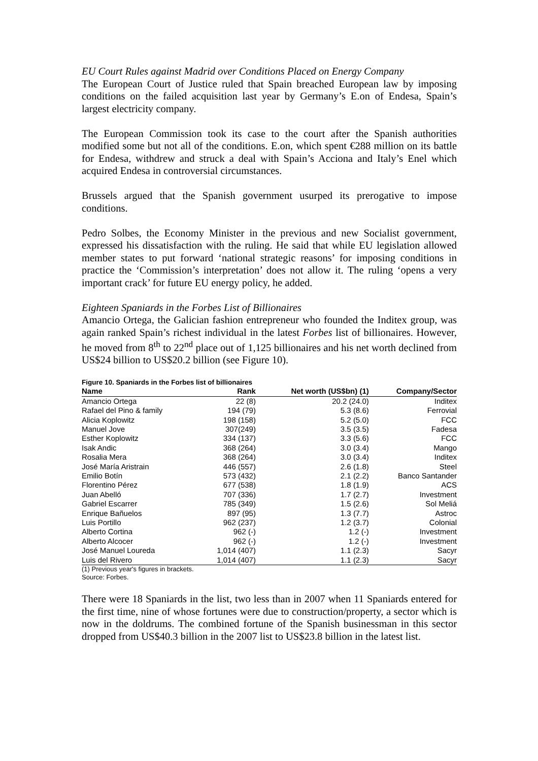EU Court Rules against Madrid over Conditions Placed on Energy Company
The European Court of Justice ruled that Spain breached European law by imposing conditions on the failed acquisition last year by Germany’s E.on of Endesa, Spain’s largest electricity company.
The European Commission took its case to the court after the Spanish authorities modified some but not all of the conditions. E.on, which spent €288 million on its battle for Endesa, withdrew and struck a deal with Spain’s Acciona and Italy’s Enel which acquired Endesa in controversial circumstances.
Brussels argued that the Spanish government usurped its prerogative to impose conditions.
Pedro Solbes, the Economy Minister in the previous and new Socialist government, expressed his dissatisfaction with the ruling. He said that while EU legislation allowed member states to put forward ‘national strategic reasons’ for imposing conditions in practice the ‘Commission’s interpretation’ does not allow it. The ruling ‘opens a very important crack’ for future EU energy policy, he added.
Eighteen Spaniards in the Forbes List of Billionaires
Amancio Ortega, the Galician fashion entrepreneur who founded the Inditex group, was again ranked Spain’s richest individual in the latest Forbes list of billionaires. However, he moved from 8<sup>th</sup> to 22<sup>nd</sup> place out of 1,125 billionaires and his net worth declined from US$24 billion to US$20.2 billion (see Figure 10).
Figure 10. Spaniards in the Forbes list of billionaires
| Name | Rank | Net worth (US$bn) (1) | Company/Sector |
| --- | --- | --- | --- |
| Amancio Ortega | 22 (8) | 20.2 (24.0) | Inditex |
| Rafael del Pino & family | 194 (79) | 5.3 (8.6) | Ferrovial |
| Alicia Koplowitz | 198 (158) | 5.2 (5.0) | FCC |
| Manuel Jove | 307(249) | 3.5 (3.5) | Fadesa |
| Esther Koplowitz | 334 (137) | 3.3 (5.6) | FCC |
| Isak Andic | 368 (264) | 3.0 (3.4) | Mango |
| Rosalia Mera | 368 (264) | 3.0 (3.4) | Inditex |
| José María Aristrain | 446 (557) | 2.6 (1.8) | Steel |
| Emilio Botín | 573 (432) | 2.1 (2.2) | Banco Santander |
| Florentino Pérez | 677 (538) | 1.8 (1.9) | ACS |
| Juan Abelló | 707 (336) | 1.7 (2.7) | Investment |
| Gabriel Escarrer | 785 (349) | 1.5 (2.6) | Sol Meliá |
| Enrique Bañuelos | 897 (95) | 1.3 (7.7) | Astroc |
| Luis Portillo | 962 (237) | 1.2 (3.7) | Colonial |
| Alberto Cortina | 962 (-) | 1.2 (-) | Investment |
| Alberto Alcocer | 962 (-) | 1.2 (-) | Investment |
| José Manuel Loureda | 1,014 (407) | 1.1 (2.3) | Sacyr |
| Luis del Rivero | 1,014 (407) | 1.1 (2.3) | Sacyr |
(1) Previous year's figures in brackets.
Source: Forbes.
There were 18 Spaniards in the list, two less than in 2007 when 11 Spaniards entered for the first time, nine of whose fortunes were due to construction/property, a sector which is now in the doldrums. The combined fortune of the Spanish businessman in this sector dropped from US$40.3 billion in the 2007 list to US$23.8 billion in the latest list.